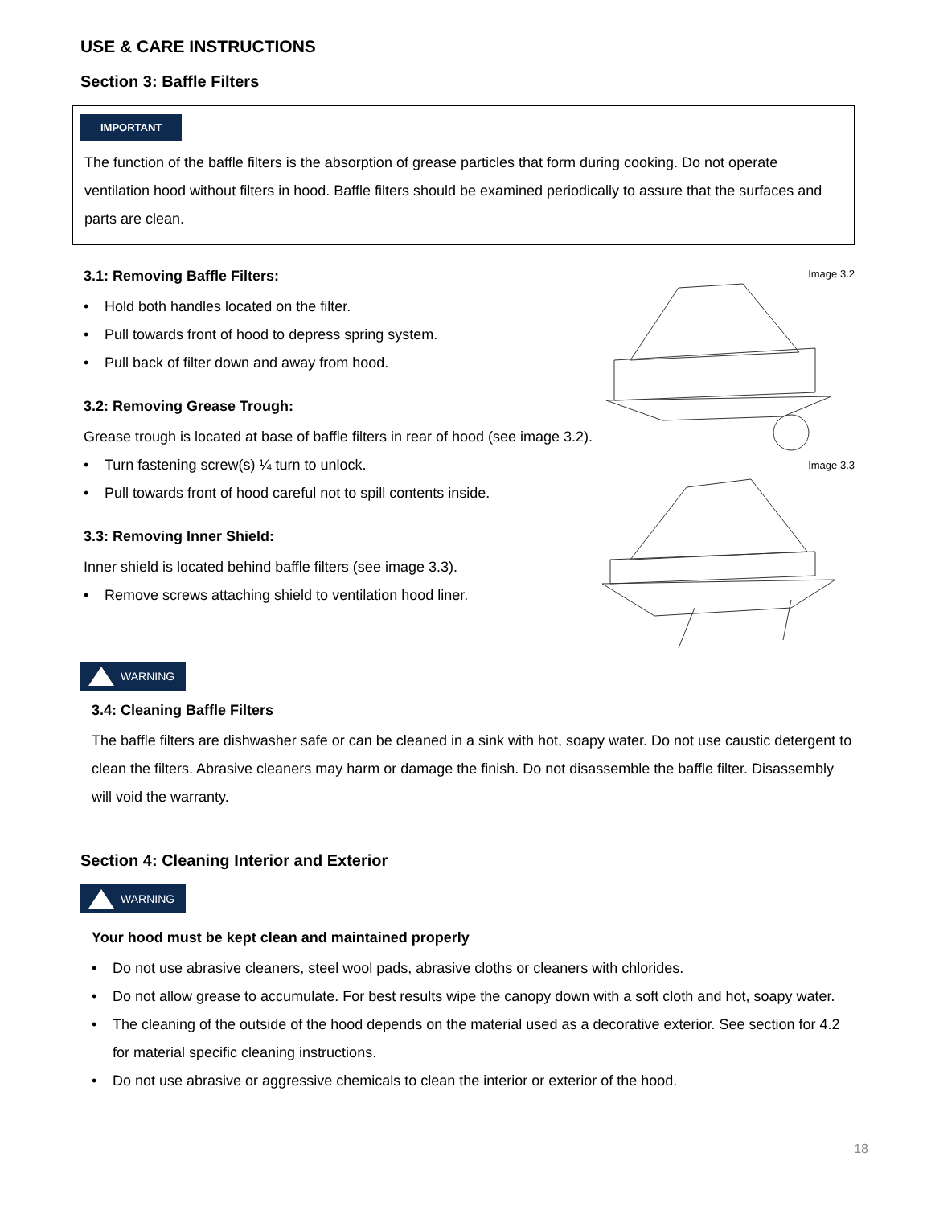USE & CARE INSTRUCTIONS
Section 3: Baffle Filters
IMPORTANT
The function of the baffle filters is the absorption of grease particles that form during cooking. Do not operate ventilation hood without filters in hood. Baffle filters should be examined periodically to assure that the surfaces and parts are clean.
3.1: Removing Baffle Filters:
• Hold both handles located on the filter.
• Pull towards front of hood to depress spring system.
• Pull back of filter down and away from hood.
3.2: Removing Grease Trough:
Grease trough is located at base of baffle filters in rear of hood (see image 3.2).
• Turn fastening screw(s) ¼ turn to unlock.
• Pull towards front of hood careful not to spill contents inside.
3.3: Removing Inner Shield:
Inner shield is located behind baffle filters (see image 3.3).
• Remove screws attaching shield to ventilation hood liner.
Image 3.2
Image 3.3
WARNING
3.4: Cleaning Baffle Filters
The baffle filters are dishwasher safe or can be cleaned in a sink with hot, soapy water. Do not use caustic detergent to clean the filters. Abrasive cleaners may harm or damage the finish. Do not disassemble the baffle filter. Disassembly will void the warranty.
Section 4: Cleaning Interior and Exterior
WARNING
Your hood must be kept clean and maintained properly
• Do not use abrasive cleaners, steel wool pads, abrasive cloths or cleaners with chlorides.
• Do not allow grease to accumulate. For best results wipe the canopy down with a soft cloth and hot, soapy water.
• The cleaning of the outside of the hood depends on the material used as a decorative exterior. See section for 4.2 for material specific cleaning instructions.
• Do not use abrasive or aggressive chemicals to clean the interior or exterior of the hood.
18